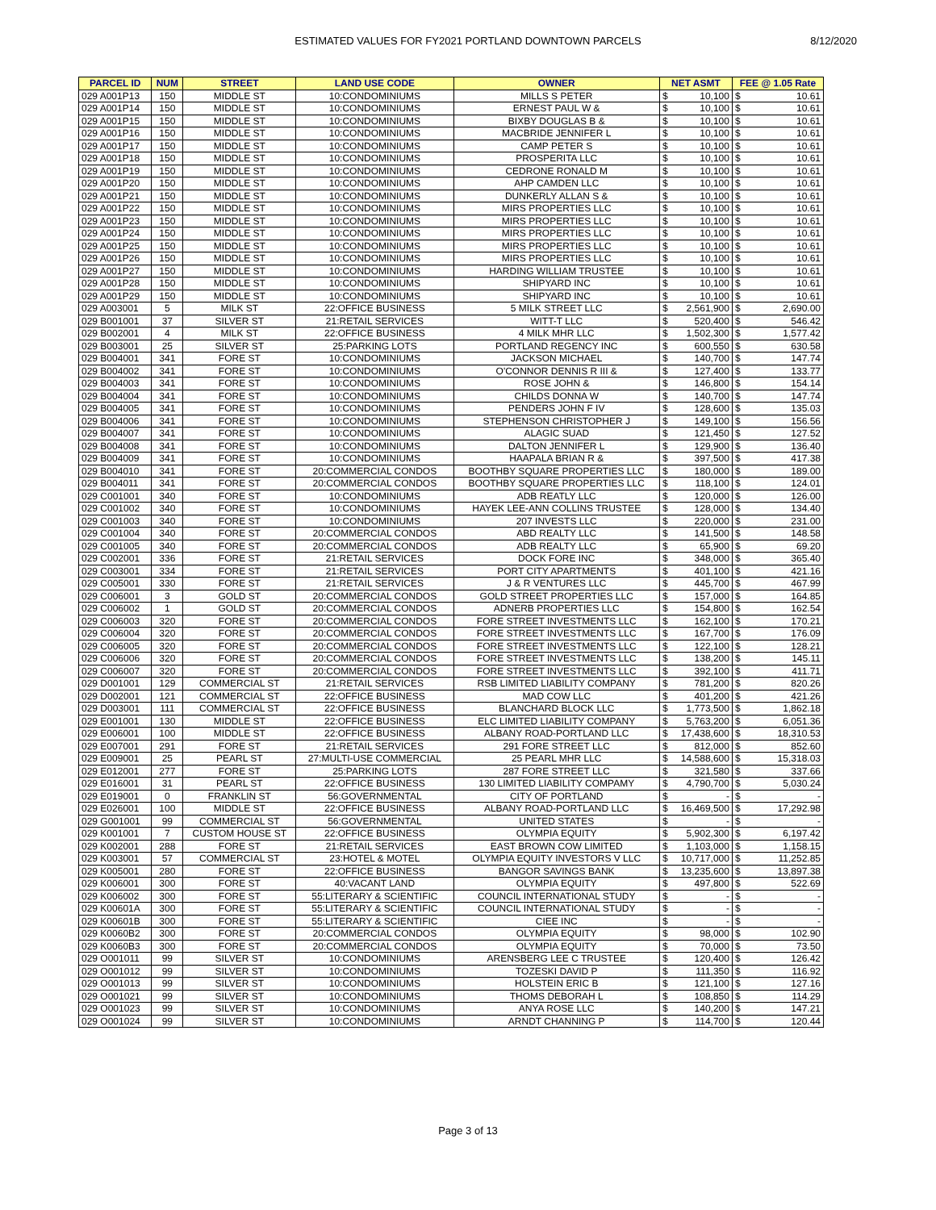ESTIMATED VALUES FOR FY2021 PORTLAND DOWNTOWN PARCELS
8/12/2020
| PARCEL ID | NUM | STREET | LAND USE CODE | OWNER | NET ASMT | | FEE @ 1.05 Rate | |
| --- | --- | --- | --- | --- | --- | --- | --- | --- |
| 029 A001P13 | 150 | MIDDLE ST | 10:CONDOMINIUMS | MILLS S PETER | $ | 10,100 | $ | 10.61 |
| 029 A001P14 | 150 | MIDDLE ST | 10:CONDOMINIUMS | ERNEST PAUL W & | $ | 10,100 | $ | 10.61 |
| 029 A001P15 | 150 | MIDDLE ST | 10:CONDOMINIUMS | BIXBY DOUGLAS B & | $ | 10,100 | $ | 10.61 |
| 029 A001P16 | 150 | MIDDLE ST | 10:CONDOMINIUMS | MACBRIDE JENNIFER L | $ | 10,100 | $ | 10.61 |
| 029 A001P17 | 150 | MIDDLE ST | 10:CONDOMINIUMS | CAMP PETER S | $ | 10,100 | $ | 10.61 |
| 029 A001P18 | 150 | MIDDLE ST | 10:CONDOMINIUMS | PROSPERITA LLC | $ | 10,100 | $ | 10.61 |
| 029 A001P19 | 150 | MIDDLE ST | 10:CONDOMINIUMS | CEDRONE RONALD M | $ | 10,100 | $ | 10.61 |
| 029 A001P20 | 150 | MIDDLE ST | 10:CONDOMINIUMS | AHP CAMDEN LLC | $ | 10,100 | $ | 10.61 |
| 029 A001P21 | 150 | MIDDLE ST | 10:CONDOMINIUMS | DUNKERLY ALLAN S & | $ | 10,100 | $ | 10.61 |
| 029 A001P22 | 150 | MIDDLE ST | 10:CONDOMINIUMS | MIRS PROPERTIES LLC | $ | 10,100 | $ | 10.61 |
| 029 A001P23 | 150 | MIDDLE ST | 10:CONDOMINIUMS | MIRS PROPERTIES LLC | $ | 10,100 | $ | 10.61 |
| 029 A001P24 | 150 | MIDDLE ST | 10:CONDOMINIUMS | MIRS PROPERTIES LLC | $ | 10,100 | $ | 10.61 |
| 029 A001P25 | 150 | MIDDLE ST | 10:CONDOMINIUMS | MIRS PROPERTIES LLC | $ | 10,100 | $ | 10.61 |
| 029 A001P26 | 150 | MIDDLE ST | 10:CONDOMINIUMS | MIRS PROPERTIES LLC | $ | 10,100 | $ | 10.61 |
| 029 A001P27 | 150 | MIDDLE ST | 10:CONDOMINIUMS | HARDING WILLIAM TRUSTEE | $ | 10,100 | $ | 10.61 |
| 029 A001P28 | 150 | MIDDLE ST | 10:CONDOMINIUMS | SHIPYARD INC | $ | 10,100 | $ | 10.61 |
| 029 A001P29 | 150 | MIDDLE ST | 10:CONDOMINIUMS | SHIPYARD INC | $ | 10,100 | $ | 10.61 |
| 029 A003001 | 5 | MILK ST | 22:OFFICE BUSINESS | 5 MILK STREET LLC | $ | 2,561,900 | $ | 2,690.00 |
| 029 B001001 | 37 | SILVER ST | 21:RETAIL SERVICES | WITT-T LLC | $ | 520,400 | $ | 546.42 |
| 029 B002001 | 4 | MILK ST | 22:OFFICE BUSINESS | 4 MILK MHR LLC | $ | 1,502,300 | $ | 1,577.42 |
| 029 B003001 | 25 | SILVER ST | 25:PARKING LOTS | PORTLAND REGENCY INC | $ | 600,550 | $ | 630.58 |
| 029 B004001 | 341 | FORE ST | 10:CONDOMINIUMS | JACKSON MICHAEL | $ | 140,700 | $ | 147.74 |
| 029 B004002 | 341 | FORE ST | 10:CONDOMINIUMS | O'CONNOR DENNIS R III & | $ | 127,400 | $ | 133.77 |
| 029 B004003 | 341 | FORE ST | 10:CONDOMINIUMS | ROSE JOHN & | $ | 146,800 | $ | 154.14 |
| 029 B004004 | 341 | FORE ST | 10:CONDOMINIUMS | CHILDS DONNA W | $ | 140,700 | $ | 147.74 |
| 029 B004005 | 341 | FORE ST | 10:CONDOMINIUMS | PENDERS JOHN F IV | $ | 128,600 | $ | 135.03 |
| 029 B004006 | 341 | FORE ST | 10:CONDOMINIUMS | STEPHENSON CHRISTOPHER J | $ | 149,100 | $ | 156.56 |
| 029 B004007 | 341 | FORE ST | 10:CONDOMINIUMS | ALAGIC SUAD | $ | 121,450 | $ | 127.52 |
| 029 B004008 | 341 | FORE ST | 10:CONDOMINIUMS | DALTON JENNIFER L | $ | 129,900 | $ | 136.40 |
| 029 B004009 | 341 | FORE ST | 10:CONDOMINIUMS | HAAPALA BRIAN R & | $ | 397,500 | $ | 417.38 |
| 029 B004010 | 341 | FORE ST | 20:COMMERCIAL CONDOS | BOOTHBY SQUARE PROPERTIES LLC | $ | 180,000 | $ | 189.00 |
| 029 B004011 | 341 | FORE ST | 20:COMMERCIAL CONDOS | BOOTHBY SQUARE PROPERTIES LLC | $ | 118,100 | $ | 124.01 |
| 029 C001001 | 340 | FORE ST | 10:CONDOMINIUMS | ADB REATLY LLC | $ | 120,000 | $ | 126.00 |
| 029 C001002 | 340 | FORE ST | 10:CONDOMINIUMS | HAYEK LEE-ANN COLLINS TRUSTEE | $ | 128,000 | $ | 134.40 |
| 029 C001003 | 340 | FORE ST | 10:CONDOMINIUMS | 207 INVESTS LLC | $ | 220,000 | $ | 231.00 |
| 029 C001004 | 340 | FORE ST | 20:COMMERCIAL CONDOS | ABD REALTY LLC | $ | 141,500 | $ | 148.58 |
| 029 C001005 | 340 | FORE ST | 20:COMMERCIAL CONDOS | ADB REALTY LLC | $ | 65,900 | $ | 69.20 |
| 029 C002001 | 336 | FORE ST | 21:RETAIL SERVICES | DOCK FORE INC | $ | 348,000 | $ | 365.40 |
| 029 C003001 | 334 | FORE ST | 21:RETAIL SERVICES | PORT CITY APARTMENTS | $ | 401,100 | $ | 421.16 |
| 029 C005001 | 330 | FORE ST | 21:RETAIL SERVICES | J & R VENTURES LLC | $ | 445,700 | $ | 467.99 |
| 029 C006001 | 3 | GOLD ST | 20:COMMERCIAL CONDOS | GOLD STREET PROPERTIES LLC | $ | 157,000 | $ | 164.85 |
| 029 C006002 | 1 | GOLD ST | 20:COMMERCIAL CONDOS | ADNERB PROPERTIES LLC | $ | 154,800 | $ | 162.54 |
| 029 C006003 | 320 | FORE ST | 20:COMMERCIAL CONDOS | FORE STREET INVESTMENTS LLC | $ | 162,100 | $ | 170.21 |
| 029 C006004 | 320 | FORE ST | 20:COMMERCIAL CONDOS | FORE STREET INVESTMENTS LLC | $ | 167,700 | $ | 176.09 |
| 029 C006005 | 320 | FORE ST | 20:COMMERCIAL CONDOS | FORE STREET INVESTMENTS LLC | $ | 122,100 | $ | 128.21 |
| 029 C006006 | 320 | FORE ST | 20:COMMERCIAL CONDOS | FORE STREET INVESTMENTS LLC | $ | 138,200 | $ | 145.11 |
| 029 C006007 | 320 | FORE ST | 20:COMMERCIAL CONDOS | FORE STREET INVESTMENTS LLC | $ | 392,100 | $ | 411.71 |
| 029 D001001 | 129 | COMMERCIAL ST | 21:RETAIL SERVICES | RSB LIMITED LIABILITY COMPANY | $ | 781,200 | $ | 820.26 |
| 029 D002001 | 121 | COMMERCIAL ST | 22:OFFICE BUSINESS | MAD COW LLC | $ | 401,200 | $ | 421.26 |
| 029 D003001 | 111 | COMMERCIAL ST | 22:OFFICE BUSINESS | BLANCHARD BLOCK LLC | $ | 1,773,500 | $ | 1,862.18 |
| 029 E001001 | 130 | MIDDLE ST | 22:OFFICE BUSINESS | ELC LIMITED LIABILITY COMPANY | $ | 5,763,200 | $ | 6,051.36 |
| 029 E006001 | 100 | MIDDLE ST | 22:OFFICE BUSINESS | ALBANY ROAD-PORTLAND LLC | $ | 17,438,600 | $ | 18,310.53 |
| 029 E007001 | 291 | FORE ST | 21:RETAIL SERVICES | 291 FORE STREET LLC | $ | 812,000 | $ | 852.60 |
| 029 E009001 | 25 | PEARL ST | 27:MULTI-USE COMMERCIAL | 25 PEARL MHR LLC | $ | 14,588,600 | $ | 15,318.03 |
| 029 E012001 | 277 | FORE ST | 25:PARKING LOTS | 287 FORE STREET LLC | $ | 321,580 | $ | 337.66 |
| 029 E016001 | 31 | PEARL ST | 22:OFFICE BUSINESS | 130 LIMITED LIABILITY COMPAMY | $ | 4,790,700 | $ | 5,030.24 |
| 029 E019001 | 0 | FRANKLIN ST | 56:GOVERNMENTAL | CITY OF PORTLAND | $ | - | $ | - |
| 029 E026001 | 100 | MIDDLE ST | 22:OFFICE BUSINESS | ALBANY ROAD-PORTLAND LLC | $ | 16,469,500 | $ | 17,292.98 |
| 029 G001001 | 99 | COMMERCIAL ST | 56:GOVERNMENTAL | UNITED STATES | $ | - | $ | - |
| 029 K001001 | 7 | CUSTOM HOUSE ST | 22:OFFICE BUSINESS | OLYMPIA EQUITY | $ | 5,902,300 | $ | 6,197.42 |
| 029 K002001 | 288 | FORE ST | 21:RETAIL SERVICES | EAST BROWN COW LIMITED | $ | 1,103,000 | $ | 1,158.15 |
| 029 K003001 | 57 | COMMERCIAL ST | 23:HOTEL & MOTEL | OLYMPIA EQUITY INVESTORS V LLC | $ | 10,717,000 | $ | 11,252.85 |
| 029 K005001 | 280 | FORE ST | 22:OFFICE BUSINESS | BANGOR SAVINGS BANK | $ | 13,235,600 | $ | 13,897.38 |
| 029 K006001 | 300 | FORE ST | 40:VACANT LAND | OLYMPIA EQUITY | $ | 497,800 | $ | 522.69 |
| 029 K006002 | 300 | FORE ST | 55:LITERARY & SCIENTIFIC | COUNCIL INTERNATIONAL STUDY | $ | - | $ | - |
| 029 K00601A | 300 | FORE ST | 55:LITERARY & SCIENTIFIC | COUNCIL INTERNATIONAL STUDY | $ | - | $ | - |
| 029 K00601B | 300 | FORE ST | 55:LITERARY & SCIENTIFIC | CIEE INC | $ | - | $ | - |
| 029 K0060B2 | 300 | FORE ST | 20:COMMERCIAL CONDOS | OLYMPIA EQUITY | $ | 98,000 | $ | 102.90 |
| 029 K0060B3 | 300 | FORE ST | 20:COMMERCIAL CONDOS | OLYMPIA EQUITY | $ | 70,000 | $ | 73.50 |
| 029 O001011 | 99 | SILVER ST | 10:CONDOMINIUMS | ARENSBERG LEE C TRUSTEE | $ | 120,400 | $ | 126.42 |
| 029 O001012 | 99 | SILVER ST | 10:CONDOMINIUMS | TOZESKI DAVID P | $ | 111,350 | $ | 116.92 |
| 029 O001013 | 99 | SILVER ST | 10:CONDOMINIUMS | HOLSTEIN ERIC B | $ | 121,100 | $ | 127.16 |
| 029 O001021 | 99 | SILVER ST | 10:CONDOMINIUMS | THOMS DEBORAH L | $ | 108,850 | $ | 114.29 |
| 029 O001023 | 99 | SILVER ST | 10:CONDOMINIUMS | ANYA ROSE LLC | $ | 140,200 | $ | 147.21 |
| 029 O001024 | 99 | SILVER ST | 10:CONDOMINIUMS | ARNDT CHANNING P | $ | 114,700 | $ | 120.44 |
Page 3 of 13